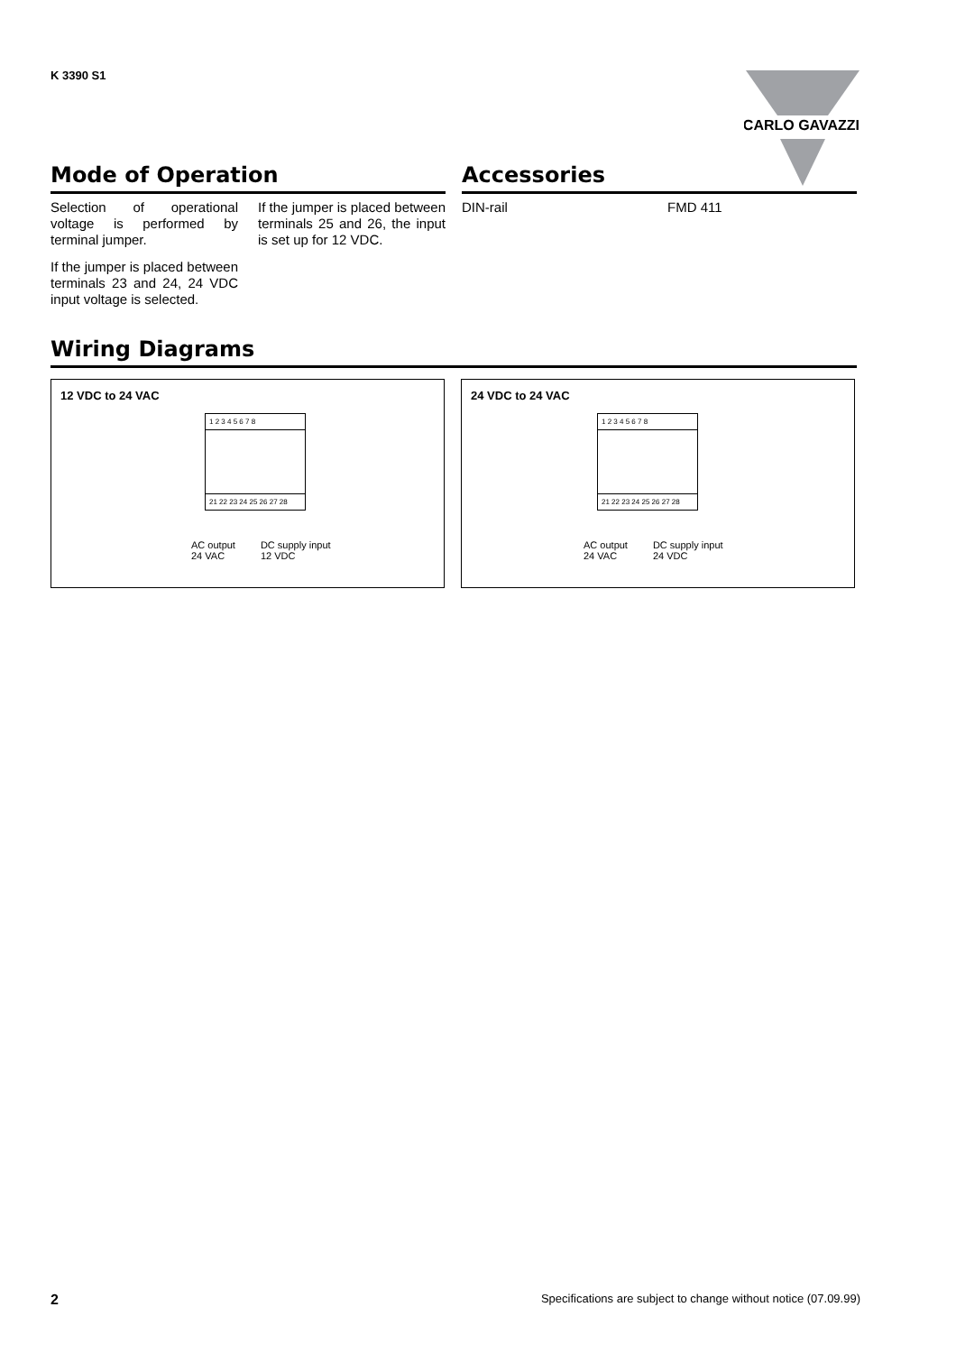K 3390 S1
CARLO GAVAZZI
Mode of Operation
Selection of operational voltage is performed by terminal jumper.
If the jumper is placed between terminals 23 and 24, 24 VDC input voltage is selected.
If the jumper is placed between terminals 25 and 26, the input is set up for 12 VDC.
Accessories
DIN-rail FMD 411
Wiring Diagrams
12 VDC to 24 VAC
1 2 3 4 5 6 7 8
21 22 23 24 25 26 27 28
AC output
24 VAC
DC supply input
12 VDC
24 VDC to 24 VAC
1 2 3 4 5 6 7 8
21 22 23 24 25 26 27 28
AC output
24 VAC
DC supply input
24 VDC
2 Specifications are subject to change without notice (07.09.99)